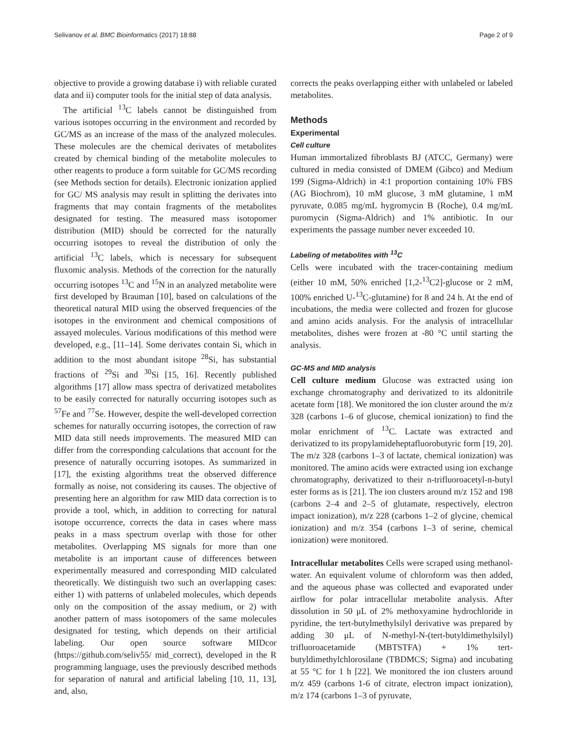Selivanov et al. BMC Bioinformatics (2017) 18:88 Page 2 of 9
objective to provide a growing database i) with reliable curated data and ii) computer tools for the initial step of data analysis.
The artificial <sup>13</sup>C labels cannot be distinguished from various isotopes occurring in the environment and recorded by GC/MS as an increase of the mass of the analyzed molecules. These molecules are the chemical derivates of metabolites created by chemical binding of the metabolite molecules to other reagents to produce a form suitable for GC/MS recording (see Methods section for details). Electronic ionization applied for GC/ MS analysis may result in splitting the derivates into fragments that may contain fragments of the metabolites designated for testing. The measured mass isotopomer distribution (MID) should be corrected for the naturally occurring isotopes to reveal the distribution of only the artificial <sup>13</sup>C labels, which is necessary for subsequent fluxomic analysis. Methods of the correction for the naturally occurring isotopes <sup>13</sup>C and <sup>15</sup>N in an analyzed metabolite were first developed by Brauman [10], based on calculations of the theoretical natural MID using the observed frequencies of the isotopes in the environment and chemical compositions of assayed molecules. Various modifications of this method were developed, e.g., [11–14]. Some derivates contain Si, which in addition to the most abundant isitope <sup>28</sup>Si, has substantial fractions of <sup>29</sup>Si and <sup>30</sup>Si [15, 16]. Recently published algorithms [17] allow mass spectra of derivatized metabolites to be easily corrected for naturally occurring isotopes such as <sup>57</sup>Fe and <sup>77</sup>Se. However, despite the well-developed correction schemes for naturally occurring isotopes, the correction of raw MID data still needs improvements. The measured MID can differ from the corresponding calculations that account for the presence of naturally occurring isotopes. As summarized in [17], the existing algorithms treat the observed difference formally as noise, not considering its causes. The objective of presenting here an algorithm for raw MID data correction is to provide a tool, which, in addition to correcting for natural isotope occurrence, corrects the data in cases where mass peaks in a mass spectrum overlap with those for other metabolites. Overlapping MS signals for more than one metabolite is an important cause of differences between experimentally measured and corresponding MID calculated theoretically. We distinguish two such an overlapping cases: either 1) with patterns of unlabeled molecules, which depends only on the composition of the assay medium, or 2) with another pattern of mass isotopomers of the same molecules designated for testing, which depends on their artificial labeling. Our open source software MIDcor (https://github.com/seliv55/ mid_correct), developed in the R programming language, uses the previously described methods for separation of natural and artificial labeling [10, 11, 13], and, also,
corrects the peaks overlapping either with unlabeled or labeled metabolites.
Methods
Experimental
Cell culture
Human immortalized fibroblasts BJ (ATCC, Germany) were cultured in media consisted of DMEM (Gibco) and Medium 199 (Sigma-Aldrich) in 4:1 proportion containing 10% FBS (AG Biochrom), 10 mM glucose, 3 mM glutamine, 1 mM pyruvate, 0.085 mg/mL hygromycin B (Roche), 0.4 mg/mL puromycin (Sigma-Aldrich) and 1% antibiotic. In our experiments the passage number never exceeded 10.
Labeling of metabolites with <sup>13</sup>C
Cells were incubated with the tracer-containing medium (either 10 mM, 50% enriched [1,2-<sup>13</sup>C2]-glucose or 2 mM, 100% enriched U-<sup>13</sup>C-glutamine) for 8 and 24 h. At the end of incubations, the media were collected and frozen for glucose and amino acids analysis. For the analysis of intracellular metabolites, dishes were frozen at -80 °C until starting the analysis.
GC-MS and MID analysis
Cell culture medium Glucose was extracted using ion exchange chromatography and derivatized to its aldonitrile acetate form [18]. We monitored the ion cluster around the m/z 328 (carbons 1–6 of glucose, chemical ionization) to find the molar enrichment of <sup>13</sup>C. Lactate was extracted and derivatized to its propylamideheptafluorobutyric form [19, 20]. The m/z 328 (carbons 1–3 of lactate, chemical ionization) was monitored. The amino acids were extracted using ion exchange chromatography, derivatized to their n-trifluoroacetyl-n-butyl ester forms as is [21]. The ion clusters around m/z 152 and 198 (carbons 2–4 and 2–5 of glutamate, respectively, electron impact ionization), m/z 228 (carbons 1–2 of glycine, chemical ionization) and m/z 354 (carbons 1–3 of serine, chemical ionization) were monitored.
Intracellular metabolites Cells were scraped using methanol-water. An equivalent volume of chloroform was then added, and the aqueous phase was collected and evaporated under airflow for polar intracellular metabolite analysis. After dissolution in 50 μL of 2% methoxyamine hydrochloride in pyridine, the tert-butylmethylsilyl derivative was prepared by adding 30 μL of N-methyl-N-(tert-butyldimethylsilyl) trifluoroacetamide (MBTSTFA) + 1% tert-butyldimethylchlorosilane (TBDMCS; Sigma) and incubating at 55 °C for 1 h [22]. We monitored the ion clusters around m/z 459 (carbons 1-6 of citrate, electron impact ionization), m/z 174 (carbons 1–3 of pyruvate,